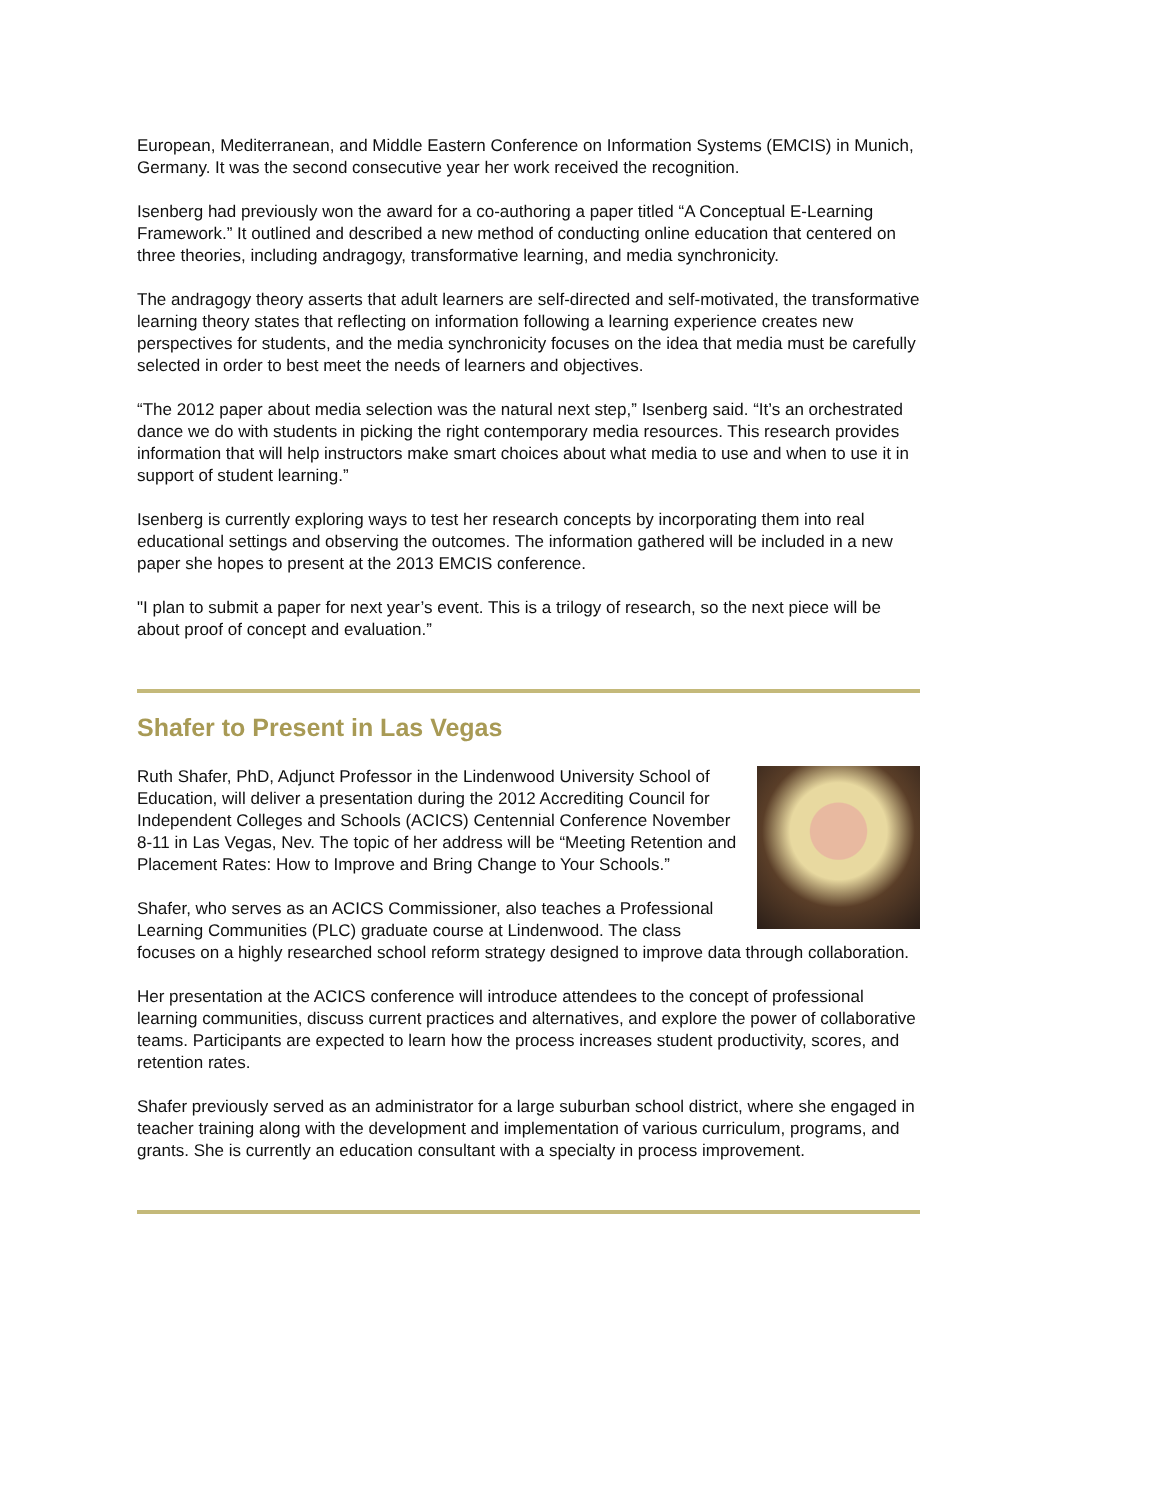European, Mediterranean, and Middle Eastern Conference on Information Systems (EMCIS) in Munich, Germany. It was the second consecutive year her work received the recognition.
Isenberg had previously won the award for a co-authoring a paper titled “A Conceptual E-Learning Framework.” It outlined and described a new method of conducting online education that centered on three theories, including andragogy, transformative learning, and media synchronicity.
The andragogy theory asserts that adult learners are self-directed and self-motivated, the transformative learning theory states that reflecting on information following a learning experience creates new perspectives for students, and the media synchronicity focuses on the idea that media must be carefully selected in order to best meet the needs of learners and objectives.
“The 2012 paper about media selection was the natural next step,” Isenberg said. “It’s an orchestrated dance we do with students in picking the right contemporary media resources. This research provides information that will help instructors make smart choices about what media to use and when to use it in support of student learning.”
Isenberg is currently exploring ways to test her research concepts by incorporating them into real educational settings and observing the outcomes. The information gathered will be included in a new paper she hopes to present at the 2013 EMCIS conference.
"I plan to submit a paper for next year’s event. This is a trilogy of research, so the next piece will be about proof of concept and evaluation.”
Shafer to Present in Las Vegas
Ruth Shafer, PhD, Adjunct Professor in the Lindenwood University School of Education, will deliver a presentation during the 2012 Accrediting Council for Independent Colleges and Schools (ACICS) Centennial Conference November 8-11 in Las Vegas, Nev. The topic of her address will be “Meeting Retention and Placement Rates: How to Improve and Bring Change to Your Schools.”
Shafer, who serves as an ACICS Commissioner, also teaches a Professional Learning Communities (PLC) graduate course at Lindenwood. The class focuses on a highly researched school reform strategy designed to improve data through collaboration.
Her presentation at the ACICS conference will introduce attendees to the concept of professional learning communities, discuss current practices and alternatives, and explore the power of collaborative teams. Participants are expected to learn how the process increases student productivity, scores, and retention rates.
Shafer previously served as an administrator for a large suburban school district, where she engaged in teacher training along with the development and implementation of various curriculum, programs, and grants. She is currently an education consultant with a specialty in process improvement.